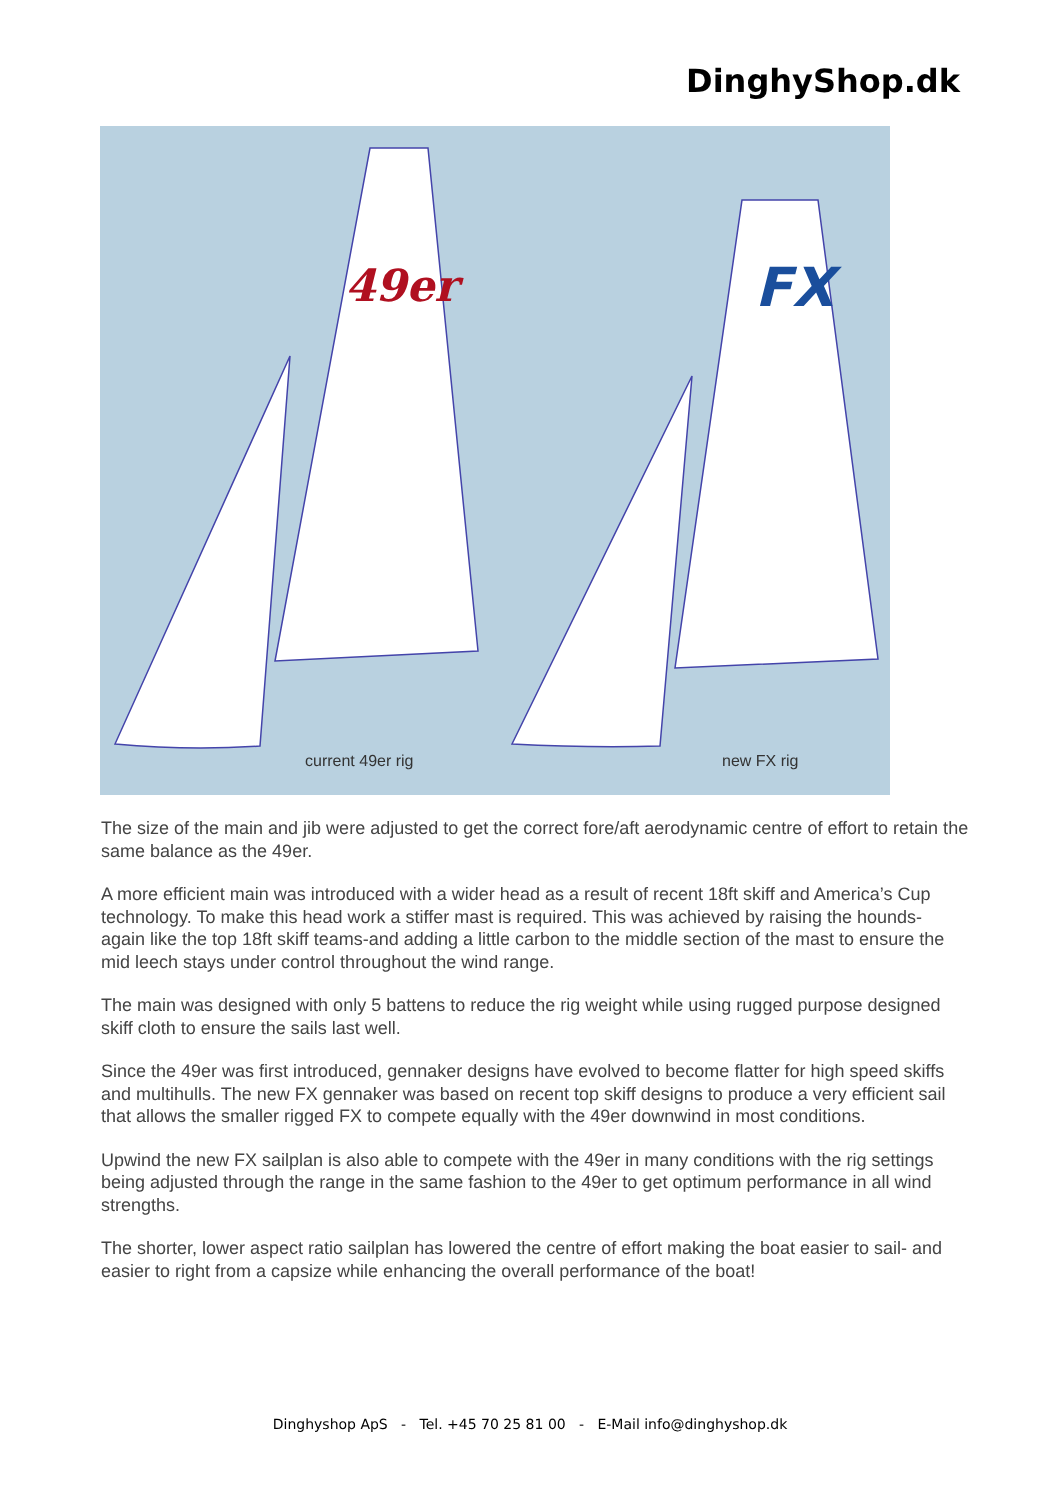DinghyShop.dk
49er
current 49er rig
FX
new FX rig
The size of the main and jib were adjusted to get the correct fore/aft aerodynamic centre of effort to retain the same balance as the 49er.
A more efficient main was introduced with a wider head as a result of recent 18ft skiff and America’s Cup technology. To make this head work a stiffer mast is required. This was achieved by raising the hounds- again like the top 18ft skiff teams-and adding a little carbon to the middle section of the mast to ensure the mid leech stays under control throughout the wind range.
The main was designed with only 5 battens to reduce the rig weight while using rugged purpose designed skiff cloth to ensure the sails last well.
Since the 49er was first introduced, gennaker designs have evolved to become flatter for high speed skiffs and multihulls. The new FX gennaker was based on recent top skiff designs to produce a very efficient sail that allows the smaller rigged FX to compete equally with the 49er downwind in most conditions.
Upwind the new FX sailplan is also able to compete with the 49er in many conditions with the rig settings being adjusted through the range in the same fashion to the 49er to get optimum performance in all wind strengths.
The shorter, lower aspect ratio sailplan has lowered the centre of effort making the boat easier to sail- and easier to right from a capsize while enhancing the overall performance of the boat!
Dinghyshop ApS - Tel. +45 70 25 81 00 - E-Mail info@dinghyshop.dk